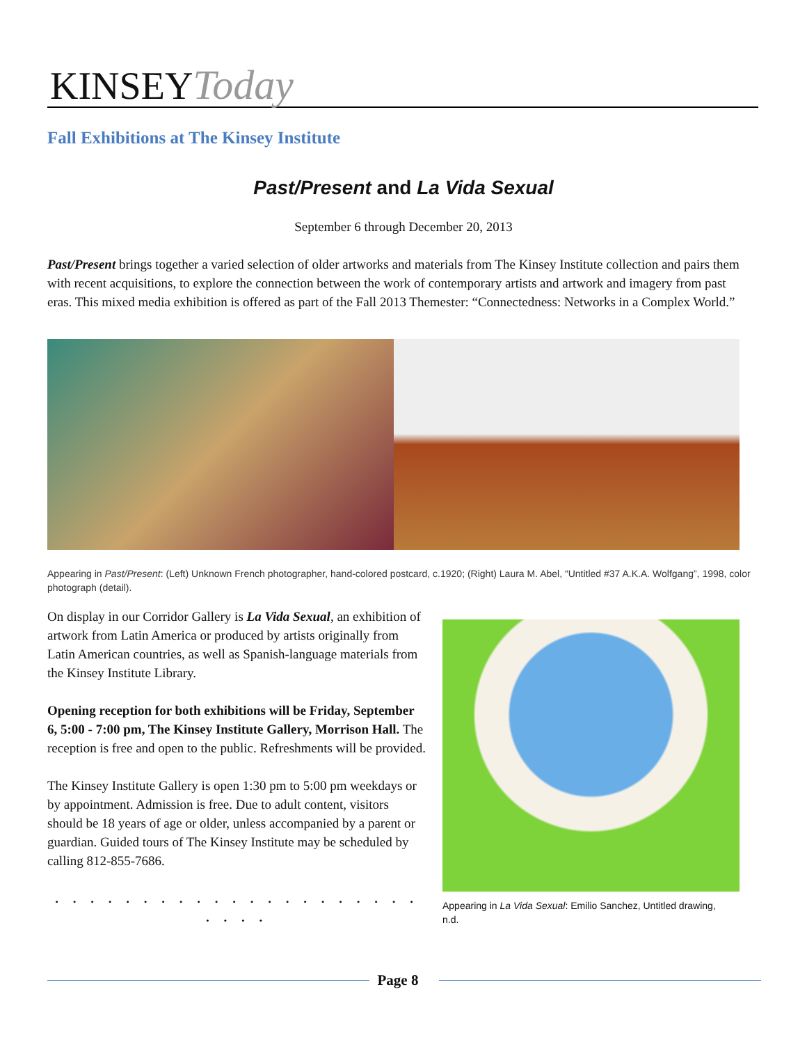KINSEY Today
Fall Exhibitions at The Kinsey Institute
Past/Present and La Vida Sexual
September 6 through December 20, 2013
Past/Present brings together a varied selection of older artworks and materials from The Kinsey Institute collection and pairs them with recent acquisitions, to explore the connection between the work of contemporary artists and artwork and imagery from past eras. This mixed media exhibition is offered as part of the Fall 2013 Themester: “Connectedness: Networks in a Complex World.”
Appearing in Past/Present: (Left) Unknown French photographer, hand-colored postcard, c.1920; (Right) Laura M. Abel, “Untitled #37 A.K.A. Wolfgang”, 1998, color photograph (detail).
On display in our Corridor Gallery is La Vida Sexual, an exhibition of artwork from Latin America or produced by artists originally from Latin American countries, as well as Spanish-language materials from the Kinsey Institute Library.
Opening reception for both exhibitions will be Friday, September 6, 5:00 - 7:00 pm, The Kinsey Institute Gallery, Morrison Hall. The reception is free and open to the public. Refreshments will be provided.
The Kinsey Institute Gallery is open 1:30 pm to 5:00 pm weekdays or by appointment. Admission is free. Due to adult content, visitors should be 18 years of age or older, unless accompanied by a parent or guardian. Guided tours of The Kinsey Institute may be scheduled by calling 812-855-7686.
. . . . . . . . . . . . . . . . . . . . . . . . .
Appearing in La Vida Sexual: Emilio Sanchez, Untitled drawing, n.d.
Page 8